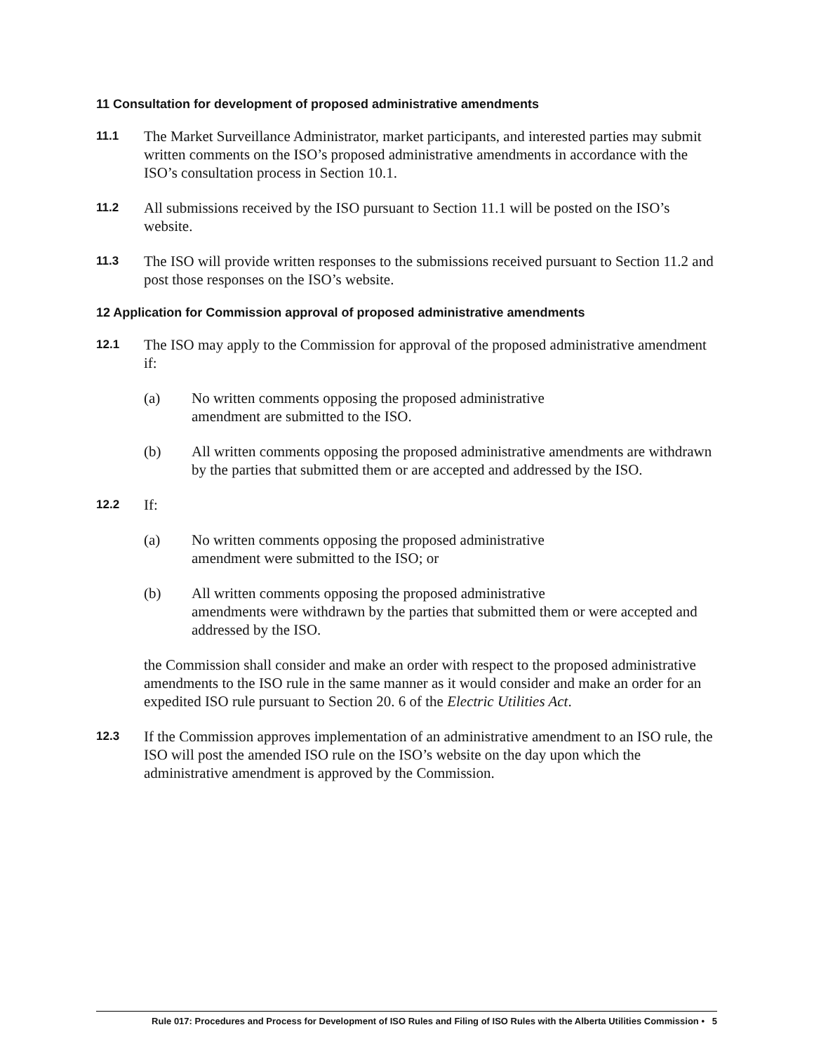11 Consultation for development of proposed administrative amendments
11.1
The Market Surveillance Administrator, market participants, and interested parties may submit written comments on the ISO’s proposed administrative amendments in accordance with the ISO’s consultation process in Section 10.1.
11.2
All submissions received by the ISO pursuant to Section 11.1 will be posted on the ISO’s website.
11.3
The ISO will provide written responses to the submissions received pursuant to Section 11.2 and post those responses on the ISO’s website.
12 Application for Commission approval of proposed administrative amendments
12.1
The ISO may apply to the Commission for approval of the proposed administrative amendment if:
(a) No written comments opposing the proposed administrative
amendment are submitted to the ISO.
(b) All written comments opposing the proposed administrative amendments are withdrawn by the parties that submitted them or are accepted and addressed by the ISO.
12.2
If:
(a) No written comments opposing the proposed administrative
amendment were submitted to the ISO; or
(b) All written comments opposing the proposed administrative
amendments were withdrawn by the parties that submitted them or were accepted and addressed by the ISO.
the Commission shall consider and make an order with respect to the proposed administrative amendments to the ISO rule in the same manner as it would consider and make an order for an expedited ISO rule pursuant to Section 20. 6 of the Electric Utilities Act.
12.3
If the Commission approves implementation of an administrative amendment to an ISO rule, the ISO will post the amended ISO rule on the ISO’s website on the day upon which the administrative amendment is approved by the Commission.
Rule 017: Procedures and Process for Development of ISO Rules and Filing of ISO Rules with the Alberta Utilities Commission • 5